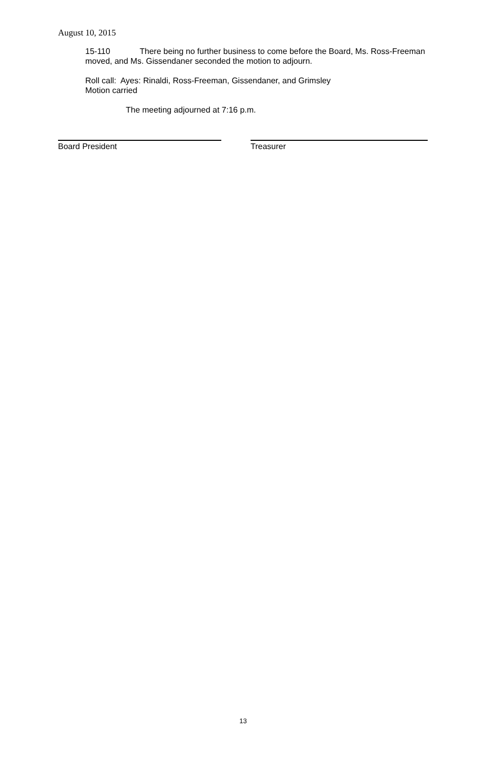August 10, 2015
15-110 There being no further business to come before the Board, Ms. Ross-Freeman moved, and Ms. Gissendaner seconded the motion to adjourn.
Roll call: Ayes: Rinaldi, Ross-Freeman, Gissendaner, and Grimsley
Motion carried
The meeting adjourned at 7:16 p.m.
Board President Treasurer
13